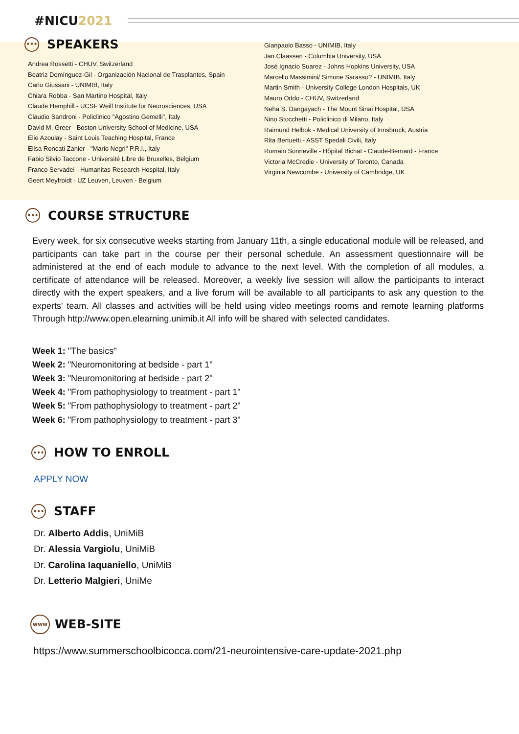#NICU2021
•••
SPEAKERS
Andrea Rossetti - CHUV, Switzerland
Beatriz Domínguez-Gil - Organización Nacional de Trasplantes, Spain
Carlo Giussani - UNIMIB, Italy
Chiara Robba - San Martino Hospital, Italy
Claude Hemphill - UCSF Weill Institute for Neurosciences, USA
Claudio Sandroni - Policlinico "Agostino Gemelli", Italy
David M. Greer - Boston University School of Medicine, USA
Elie Azoulay - Saint Louis Teaching Hospital, France
Elisa Roncati Zanier - "Mario Negri" P.R.I., Italy
Fabio Silvio Taccone - Université Libre de Bruxelles, Belgium
Franco Servadei - Humanitas Research Hospital, Italy
Geert Meyfroidt - UZ Leuven, Leuven - Belgium
Gianpaolo Basso - UNIMIB, Italy
Jan Claassen - Columbia University, USA
José Ignacio Suarez - Johns Hopkins University, USA
Marcello Massimini/ Simone Sarasso? - UNIMIB, Italy
Martin Smith - University College London Hospitals, UK
Mauro Oddo - CHUV, Switzerland
Neha S. Dangayach - The Mount Sinai Hospital, USA
Nino Stocchetti - Policlinico di Milano, Italy
Raimund Helbok - Medical University of Innsbruck, Austria
Rita Bertuetti - ASST Spedali Civili, Italy
Romain Sonneville - Hôpital Bichat - Claude-Bernard - France
Victoria McCredie - University of Toronto, Canada
Virginia Newcombe - University of Cambridge, UK
•••
COURSE STRUCTURE
Every week, for six consecutive weeks starting from January 11th, a single educational module will be released, and participants can take part in the course per their personal schedule. An assessment questionnaire will be administered at the end of each module to advance to the next level. With the completion of all modules, a certificate of attendance will be released. Moreover, a weekly live session will allow the participants to interact directly with the expert speakers, and a live forum will be available to all participants to ask any question to the experts' team. All classes and activities will be held using video meetings rooms and remote learning platforms Through http://www.open.elearning.unimib.it All info will be shared with selected candidates.
Week 1: "The basics"
Week 2: "Neuromonitoring at bedside - part 1"
Week 3: "Neuromonitoring at bedside - part 2"
Week 4: "From pathophysiology to treatment - part 1"
Week 5: "From pathophysiology to treatment - part 2"
Week 6: "From pathophysiology to treatment - part 3"
•••
HOW TO ENROLL
APPLY NOW
•••
STAFF
Dr. Alberto Addis, UniMiB
Dr. Alessia Vargiolu, UniMiB
Dr. Carolina Iaquaniello, UniMiB
Dr. Letterio Malgieri, UniMe
www
WEB-SITE
https://www.summerschoolbicocca.com/21-neurointensive-care-update-2021.php